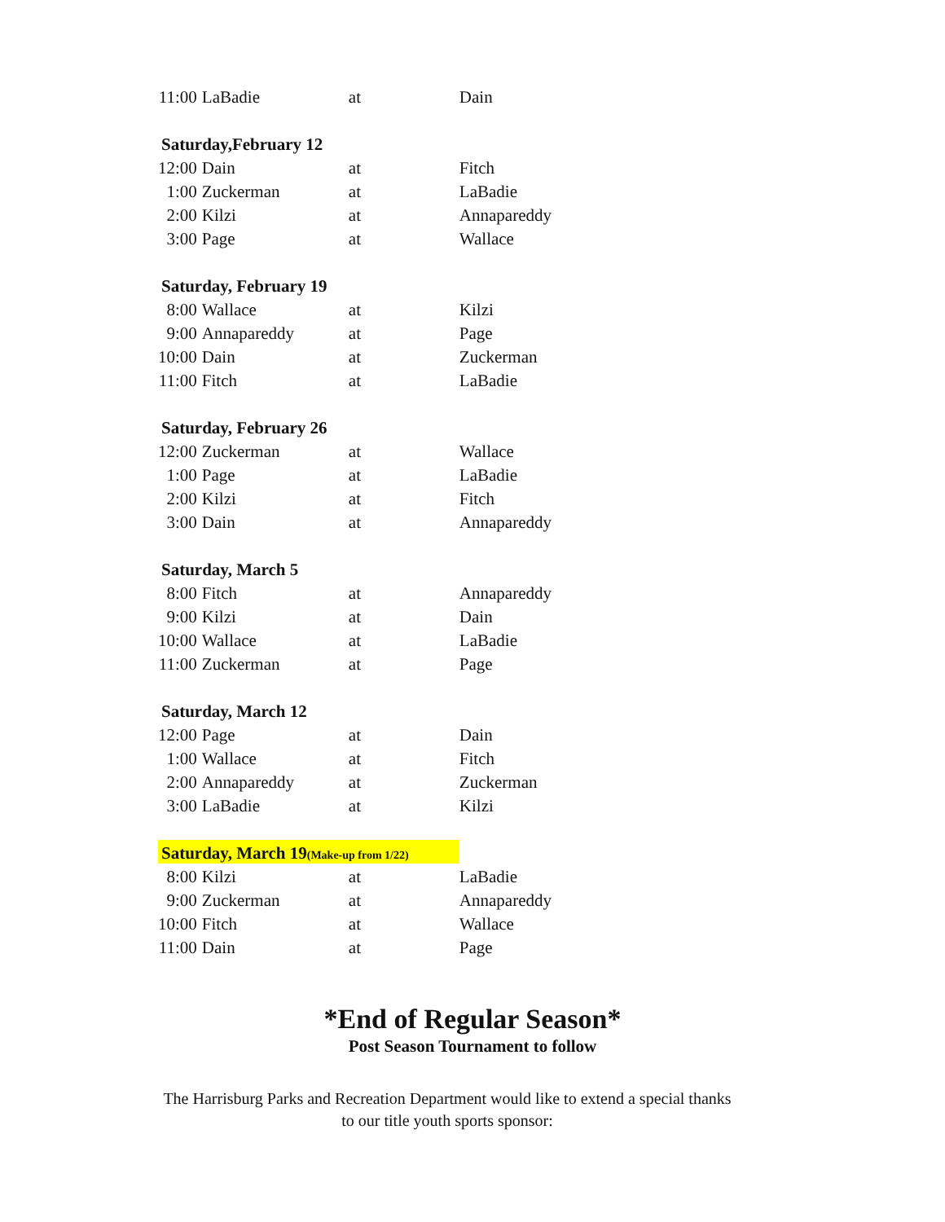| | 11:00 | LaBadie | at | Dain |
| Saturday,February 12 | | | | |
| | 12:00 | Dain | at | Fitch |
| | 1:00 | Zuckerman | at | LaBadie |
| | 2:00 | Kilzi | at | Annapareddy |
| | 3:00 | Page | at | Wallace |
| Saturday, February 19 | | | | |
| | 8:00 | Wallace | at | Kilzi |
| | 9:00 | Annapareddy | at | Page |
| | 10:00 | Dain | at | Zuckerman |
| | 11:00 | Fitch | at | LaBadie |
| Saturday, February 26 | | | | |
| | 12:00 | Zuckerman | at | Wallace |
| | 1:00 | Page | at | LaBadie |
| | 2:00 | Kilzi | at | Fitch |
| | 3:00 | Dain | at | Annapareddy |
| Saturday, March 5 | | | | |
| | 8:00 | Fitch | at | Annapareddy |
| | 9:00 | Kilzi | at | Dain |
| | 10:00 | Wallace | at | LaBadie |
| | 11:00 | Zuckerman | at | Page |
| Saturday, March 12 | | | | |
| | 12:00 | Page | at | Dain |
| | 1:00 | Wallace | at | Fitch |
| | 2:00 | Annapareddy | at | Zuckerman |
| | 3:00 | LaBadie | at | Kilzi |
| Saturday, March 19 (Make-up from 1/22) | | | | |
| | 8:00 | Kilzi | at | LaBadie |
| | 9:00 | Zuckerman | at | Annapareddy |
| | 10:00 | Fitch | at | Wallace |
| | 11:00 | Dain | at | Page |
*End of Regular Season*
Post Season Tournament to follow
The Harrisburg Parks and Recreation Department would like to extend a special thanks
to our title youth sports sponsor: